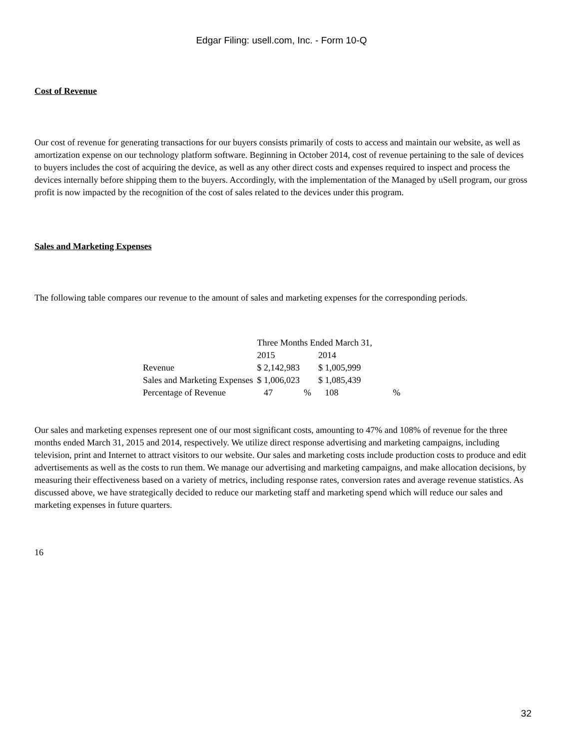Edgar Filing: usell.com, Inc. - Form 10-Q
Cost of Revenue
Our cost of revenue for generating transactions for our buyers consists primarily of costs to access and maintain our website, as well as amortization expense on our technology platform software. Beginning in October 2014, cost of revenue pertaining to the sale of devices to buyers includes the cost of acquiring the device, as well as any other direct costs and expenses required to inspect and process the devices internally before shipping them to the buyers. Accordingly, with the implementation of the Managed by uSell program, our gross profit is now impacted by the recognition of the cost of sales related to the devices under this program.
Sales and Marketing Expenses
The following table compares our revenue to the amount of sales and marketing expenses for the corresponding periods.
| | Three Months Ended March 31, | | | |
| | 2015 | | 2014 | |
| Revenue | $ 2,142,983 | | $ 1,005,999 | |
| Sales and Marketing Expenses | $ 1,006,023 | | $ 1,085,439 | |
| Percentage of Revenue | 47 | % | 108 | % |
Our sales and marketing expenses represent one of our most significant costs, amounting to 47% and 108% of revenue for the three months ended March 31, 2015 and 2014, respectively. We utilize direct response advertising and marketing campaigns, including television, print and Internet to attract visitors to our website. Our sales and marketing costs include production costs to produce and edit advertisements as well as the costs to run them. We manage our advertising and marketing campaigns, and make allocation decisions, by measuring their effectiveness based on a variety of metrics, including response rates, conversion rates and average revenue statistics. As discussed above, we have strategically decided to reduce our marketing staff and marketing spend which will reduce our sales and marketing expenses in future quarters.
16
32